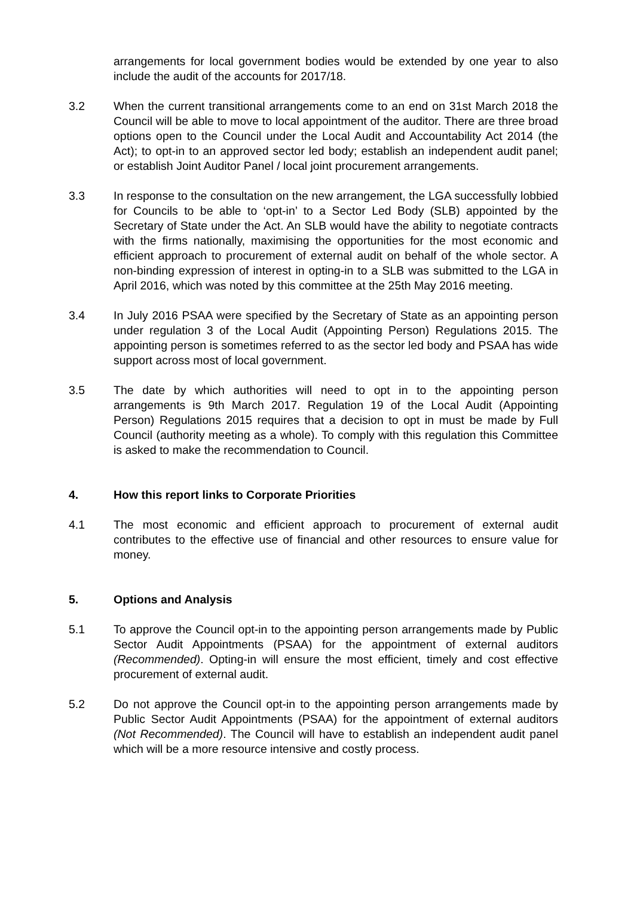arrangements for local government bodies would be extended by one year to also include the audit of the accounts for 2017/18.
3.2 When the current transitional arrangements come to an end on 31st March 2018 the Council will be able to move to local appointment of the auditor. There are three broad options open to the Council under the Local Audit and Accountability Act 2014 (the Act); to opt-in to an approved sector led body; establish an independent audit panel; or establish Joint Auditor Panel / local joint procurement arrangements.
3.3 In response to the consultation on the new arrangement, the LGA successfully lobbied for Councils to be able to ‘opt-in’ to a Sector Led Body (SLB) appointed by the Secretary of State under the Act. An SLB would have the ability to negotiate contracts with the firms nationally, maximising the opportunities for the most economic and efficient approach to procurement of external audit on behalf of the whole sector. A non-binding expression of interest in opting-in to a SLB was submitted to the LGA in April 2016, which was noted by this committee at the 25th May 2016 meeting.
3.4 In July 2016 PSAA were specified by the Secretary of State as an appointing person under regulation 3 of the Local Audit (Appointing Person) Regulations 2015. The appointing person is sometimes referred to as the sector led body and PSAA has wide support across most of local government.
3.5 The date by which authorities will need to opt in to the appointing person arrangements is 9th March 2017. Regulation 19 of the Local Audit (Appointing Person) Regulations 2015 requires that a decision to opt in must be made by Full Council (authority meeting as a whole). To comply with this regulation this Committee is asked to make the recommendation to Council.
4. How this report links to Corporate Priorities
4.1 The most economic and efficient approach to procurement of external audit contributes to the effective use of financial and other resources to ensure value for money.
5. Options and Analysis
5.1 To approve the Council opt-in to the appointing person arrangements made by Public Sector Audit Appointments (PSAA) for the appointment of external auditors (Recommended). Opting-in will ensure the most efficient, timely and cost effective procurement of external audit.
5.2 Do not approve the Council opt-in to the appointing person arrangements made by Public Sector Audit Appointments (PSAA) for the appointment of external auditors (Not Recommended). The Council will have to establish an independent audit panel which will be a more resource intensive and costly process.